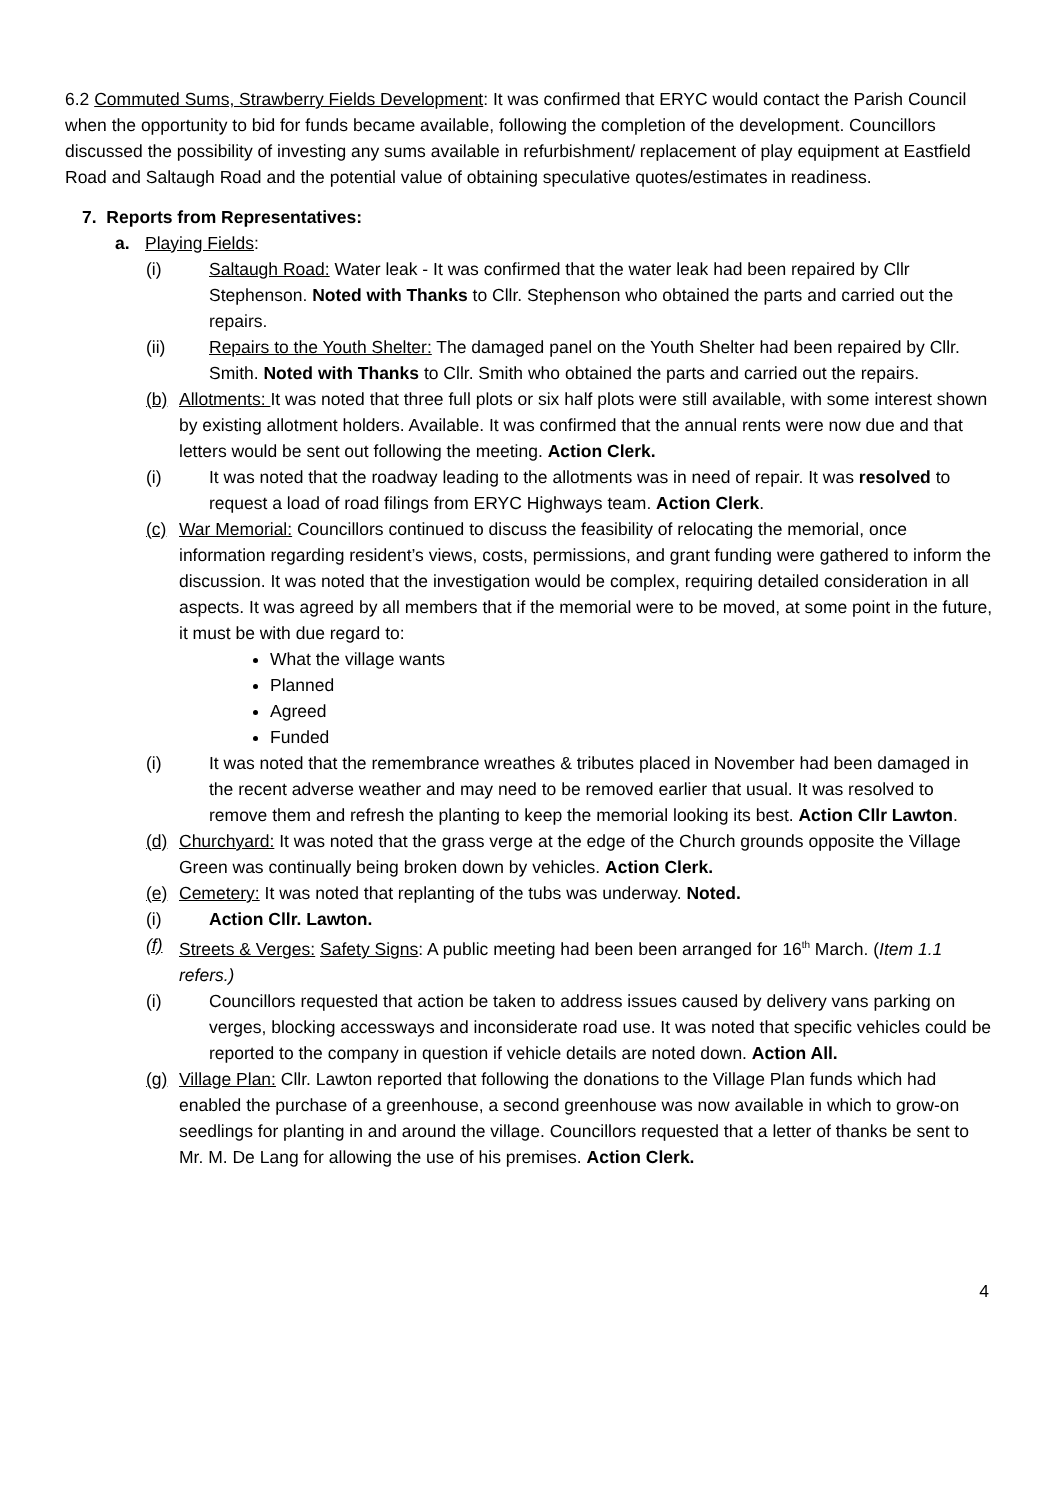6.2 Commuted Sums, Strawberry Fields Development: It was confirmed that ERYC would contact the Parish Council when the opportunity to bid for funds became available, following the completion of the development. Councillors discussed the possibility of investing any sums available in refurbishment/ replacement of play equipment at Eastfield Road and Saltaugh Road and the potential value of obtaining speculative quotes/estimates in readiness.
7. Reports from Representatives:
a. Playing Fields:
(i) Saltaugh Road: Water leak - It was confirmed that the water leak had been repaired by Cllr Stephenson. Noted with Thanks to Cllr. Stephenson who obtained the parts and carried out the repairs.
(ii) Repairs to the Youth Shelter: The damaged panel on the Youth Shelter had been repaired by Cllr. Smith. Noted with Thanks to Cllr. Smith who obtained the parts and carried out the repairs.
(b) Allotments: It was noted that three full plots or six half plots were still available, with some interest shown by existing allotment holders. Available. It was confirmed that the annual rents were now due and that letters would be sent out following the meeting. Action Clerk.
(i) It was noted that the roadway leading to the allotments was in need of repair. It was resolved to request a load of road filings from ERYC Highways team. Action Clerk.
(c) War Memorial: Councillors continued to discuss the feasibility of relocating the memorial, once information regarding resident’s views, costs, permissions, and grant funding were gathered to inform the discussion. It was noted that the investigation would be complex, requiring detailed consideration in all aspects. It was agreed by all members that if the memorial were to be moved, at some point in the future, it must be with due regard to:
What the village wants
Planned
Agreed
Funded
(i) It was noted that the remembrance wreathes & tributes placed in November had been damaged in the recent adverse weather and may need to be removed earlier that usual. It was resolved to remove them and refresh the planting to keep the memorial looking its best. Action Cllr Lawton.
(d) Churchyard: It was noted that the grass verge at the edge of the Church grounds opposite the Village Green was continually being broken down by vehicles. Action Clerk.
(e) Cemetery: It was noted that replanting of the tubs was underway. Noted.
(i) Action Cllr. Lawton.
(f) Streets & Verges: Safety Signs: A public meeting had been been arranged for 16<sup>th</sup> March. (Item 1.1 refers.)
(i) Councillors requested that action be taken to address issues caused by delivery vans parking on verges, blocking accessways and inconsiderate road use. It was noted that specific vehicles could be reported to the company in question if vehicle details are noted down. Action All.
(g) Village Plan: Cllr. Lawton reported that following the donations to the Village Plan funds which had enabled the purchase of a greenhouse, a second greenhouse was now available in which to grow-on seedlings for planting in and around the village. Councillors requested that a letter of thanks be sent to Mr. M. De Lang for allowing the use of his premises. Action Clerk.
4